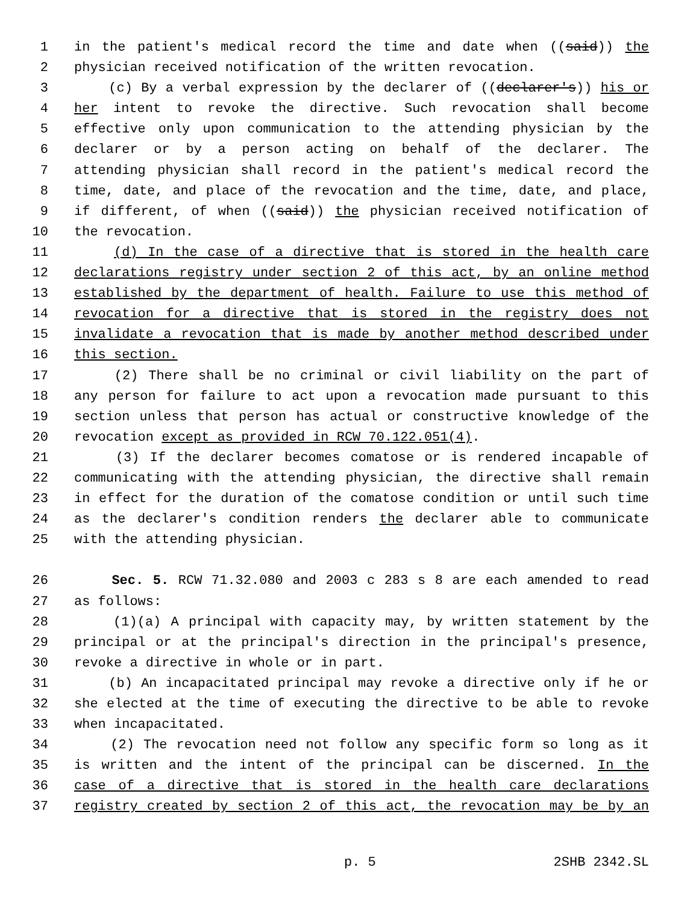1 in the patient's medical record the time and date when ((said)) the
2 physician received notification of the written revocation.
3 (c) By a verbal expression by the declarer of ((declarer's)) his or
4 her intent to revoke the directive. Such revocation shall become
5 effective only upon communication to the attending physician by the
6 declarer or by a person acting on behalf of the declarer. The
7 attending physician shall record in the patient's medical record the
8 time, date, and place of the revocation and the time, date, and place,
9 if different, of when ((said)) the physician received notification of
10 the revocation.
11 (d) In the case of a directive that is stored in the health care
12 declarations registry under section 2 of this act, by an online method
13 established by the department of health. Failure to use this method of
14 revocation for a directive that is stored in the registry does not
15 invalidate a revocation that is made by another method described under
16 this section.
17 (2) There shall be no criminal or civil liability on the part of
18 any person for failure to act upon a revocation made pursuant to this
19 section unless that person has actual or constructive knowledge of the
20 revocation except as provided in RCW 70.122.051(4).
21 (3) If the declarer becomes comatose or is rendered incapable of
22 communicating with the attending physician, the directive shall remain
23 in effect for the duration of the comatose condition or until such time
24 as the declarer's condition renders the declarer able to communicate
25 with the attending physician.
26 Sec. 5. RCW 71.32.080 and 2003 c 283 s 8 are each amended to read
27 as follows:
28 (1)(a) A principal with capacity may, by written statement by the
29 principal or at the principal's direction in the principal's presence,
30 revoke a directive in whole or in part.
31 (b) An incapacitated principal may revoke a directive only if he or
32 she elected at the time of executing the directive to be able to revoke
33 when incapacitated.
34 (2) The revocation need not follow any specific form so long as it
35 is written and the intent of the principal can be discerned. In the
36 case of a directive that is stored in the health care declarations
37 registry created by section 2 of this act, the revocation may be by an
p. 5 2SHB 2342.SL